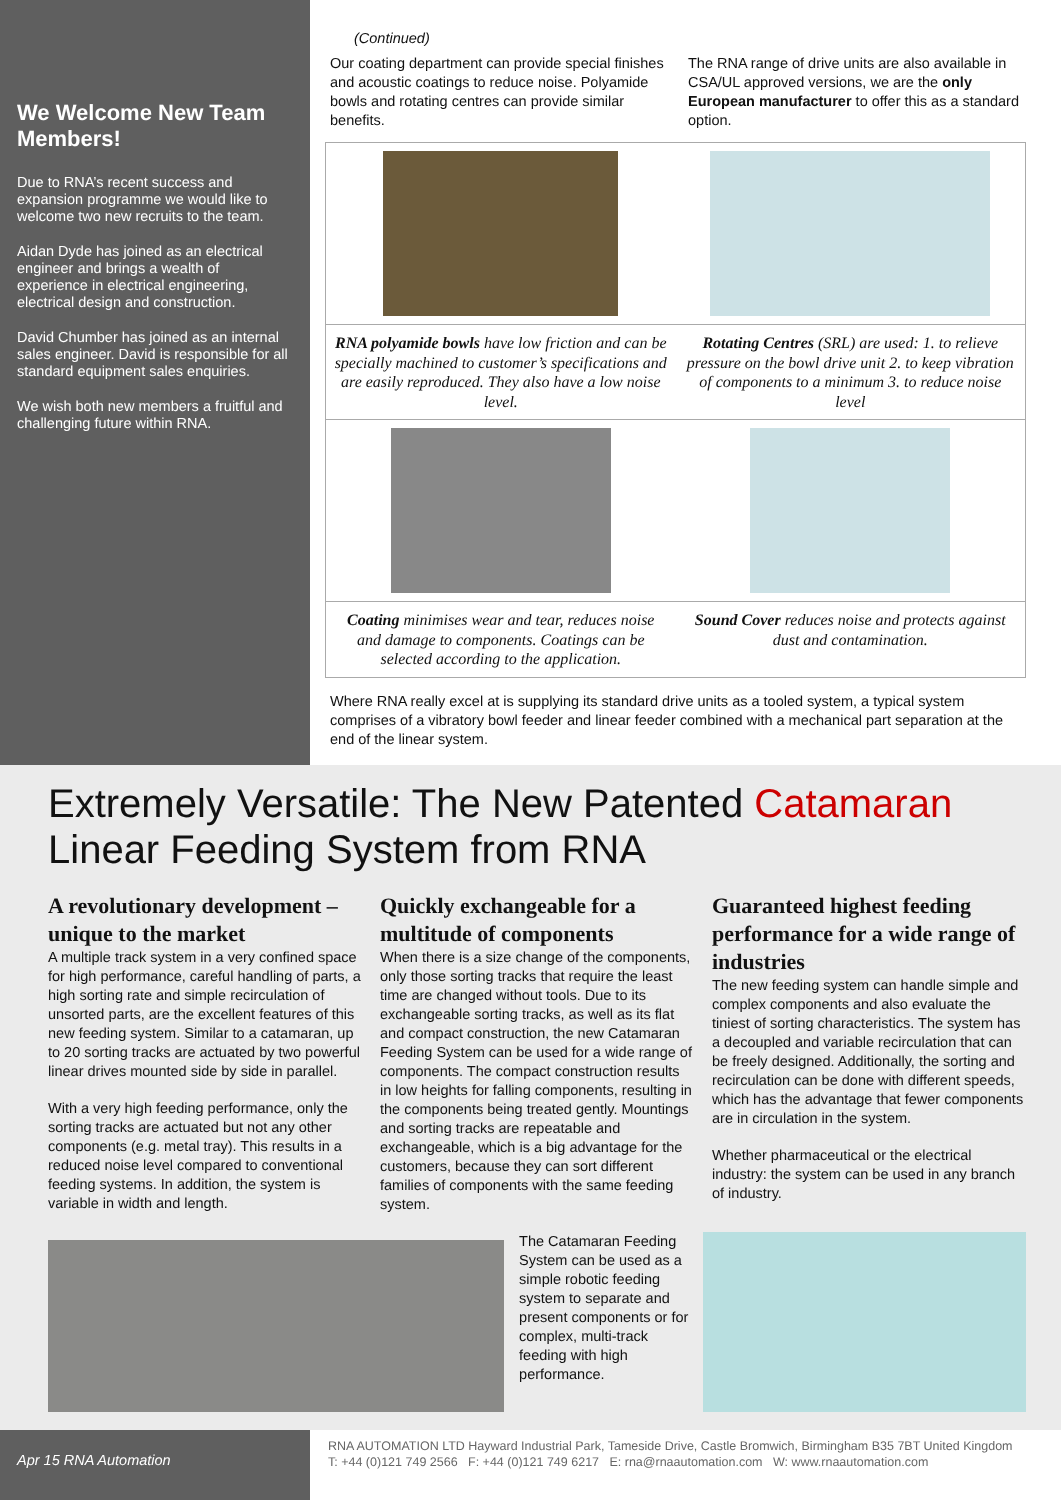We Welcome New Team Members!
Due to RNA’s recent success and expansion programme we would like to welcome two new recruits to the team.
Aidan Dyde has joined as an electrical engineer and brings a wealth of experience in electrical engineering, electrical design and construction.
David Chumber has joined as an internal sales engineer. David is responsible for all standard equipment sales enquiries.
We wish both new members a fruitful and challenging future within RNA.
(Continued)
Our coating department can provide special finishes and acoustic coatings to reduce noise. Polyamide bowls and rotating centres can provide similar benefits.
The RNA range of drive units are also available in CSA/UL approved versions, we are the only European manufacturer to offer this as a standard option.
RNA polyamide bowls have low friction and can be specially machined to customer’s specifications and are easily reproduced. They also have a low noise level.
Rotating Centres (SRL) are used: 1. to relieve pressure on the bowl drive unit 2. to keep vibration of components to a minimum 3. to reduce noise level
Coating minimises wear and tear, reduces noise and damage to components. Coatings can be selected according to the application.
Sound Cover reduces noise and protects against dust and contamination.
Where RNA really excel at is supplying its standard drive units as a tooled system, a typical system comprises of a vibratory bowl feeder and linear feeder combined with a mechanical part separation at the end of the linear system.
Extremely Versatile: The New Patented Catamaran
Linear Feeding System from RNA
A revolutionary development – unique to the market
A multiple track system in a very confined space for high performance, careful handling of parts, a high sorting rate and simple recirculation of unsorted parts, are the excellent features of this new feeding system. Similar to a catamaran, up to 20 sorting tracks are actuated by two powerful linear drives mounted side by side in parallel.
With a very high feeding performance, only the sorting tracks are actuated but not any other components (e.g. metal tray). This results in a reduced noise level compared to conventional feeding systems. In addition, the system is variable in width and length.
Quickly exchangeable for a multitude of components
When there is a size change of the components, only those sorting tracks that require the least time are changed without tools. Due to its exchangeable sorting tracks, as well as its flat and compact construction, the new Catamaran Feeding System can be used for a wide range of components. The compact construction results in low heights for falling components, resulting in the components being treated gently. Mountings and sorting tracks are repeatable and exchangeable, which is a big advantage for the customers, because they can sort different families of components with the same feeding system.
Guaranteed highest feeding performance for a wide range of industries
The new feeding system can handle simple and complex components and also evaluate the tiniest of sorting characteristics. The system has a decoupled and variable recirculation that can be freely designed. Additionally, the sorting and recirculation can be done with different speeds, which has the advantage that fewer components are in circulation in the system.
Whether pharmaceutical or the electrical industry: the system can be used in any branch of industry.
The Catamaran Feeding System can be used as a simple robotic feeding system to separate and present components or for complex, multi-track feeding with high performance.
Apr 15 RNA Automation
RNA AUTOMATION LTD Hayward Industrial Park, Tameside Drive, Castle Bromwich, Birmingham B35 7BT United Kingdom
T: +44 (0)121 749 2566 F: +44 (0)121 749 6217 E: rna@rnaautomation.com W: www.rnaautomation.com